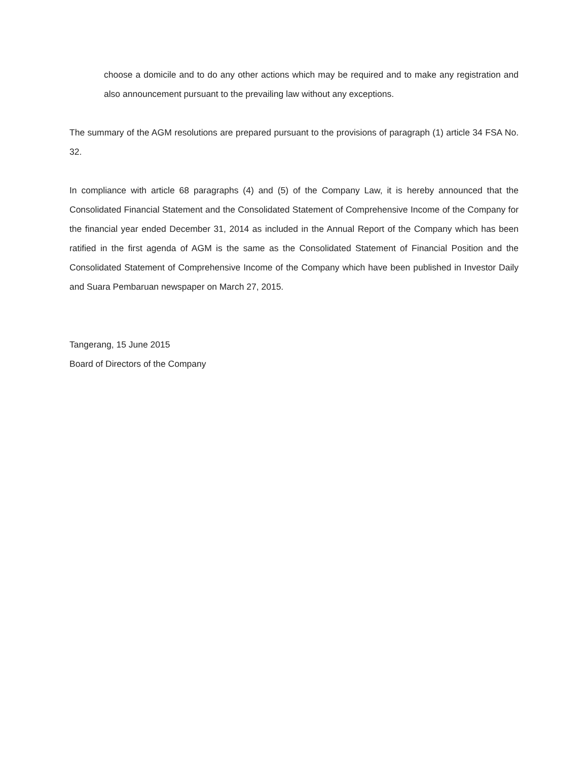choose a domicile and to do any other actions which may be required and to make any registration and also announcement pursuant to the prevailing law without any exceptions.
The summary of the AGM resolutions are prepared pursuant to the provisions of paragraph (1) article 34 FSA No. 32.
In compliance with article 68 paragraphs (4) and (5) of the Company Law, it is hereby announced that the Consolidated Financial Statement and the Consolidated Statement of Comprehensive Income of the Company for the financial year ended December 31, 2014 as included in the Annual Report of the Company which has been ratified in the first agenda of AGM is the same as the Consolidated Statement of Financial Position and the Consolidated Statement of Comprehensive Income of the Company which have been published in Investor Daily and Suara Pembaruan newspaper on March 27, 2015.
Tangerang, 15 June 2015
Board of Directors of the Company